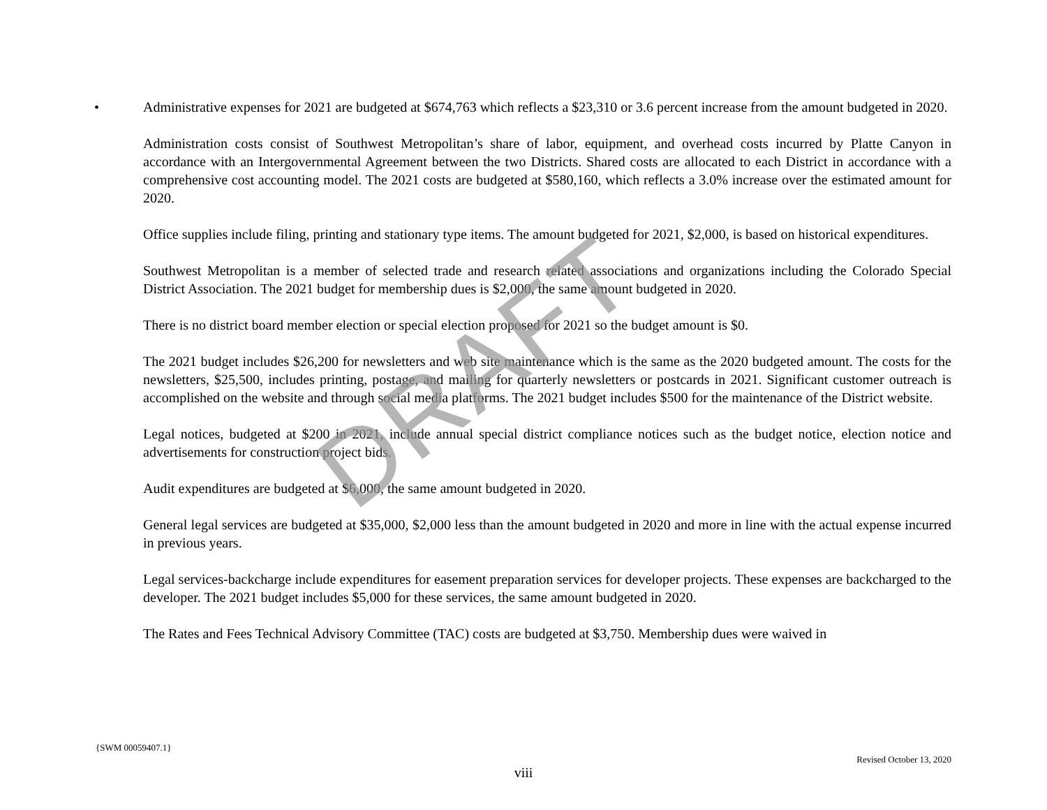• Administrative expenses for 2021 are budgeted at $674,763 which reflects a $23,310 or 3.6 percent increase from the amount budgeted in 2020.
Administration costs consist of Southwest Metropolitan’s share of labor, equipment, and overhead costs incurred by Platte Canyon in accordance with an Intergovernmental Agreement between the two Districts. Shared costs are allocated to each District in accordance with a comprehensive cost accounting model. The 2021 costs are budgeted at $580,160, which reflects a 3.0% increase over the estimated amount for 2020.
Office supplies include filing, printing and stationary type items. The amount budgeted for 2021, $2,000, is based on historical expenditures.
Southwest Metropolitan is a member of selected trade and research related associations and organizations including the Colorado Special District Association. The 2021 budget for membership dues is $2,000, the same amount budgeted in 2020.
There is no district board member election or special election proposed for 2021 so the budget amount is $0.
The 2021 budget includes $26,200 for newsletters and web site maintenance which is the same as the 2020 budgeted amount. The costs for the newsletters, $25,500, includes printing, postage, and mailing for quarterly newsletters or postcards in 2021. Significant customer outreach is accomplished on the website and through social media platforms. The 2021 budget includes $500 for the maintenance of the District website.
Legal notices, budgeted at $200 in 2021, include annual special district compliance notices such as the budget notice, election notice and advertisements for construction project bids.
Audit expenditures are budgeted at $6,000, the same amount budgeted in 2020.
General legal services are budgeted at $35,000, $2,000 less than the amount budgeted in 2020 and more in line with the actual expense incurred in previous years.
Legal services-backcharge include expenditures for easement preparation services for developer projects. These expenses are backcharged to the developer. The 2021 budget includes $5,000 for these services, the same amount budgeted in 2020.
The Rates and Fees Technical Advisory Committee (TAC) costs are budgeted at $3,750. Membership dues were waived in
DRAFT
{SWM 00059407.1}
Revised October 13, 2020
viii